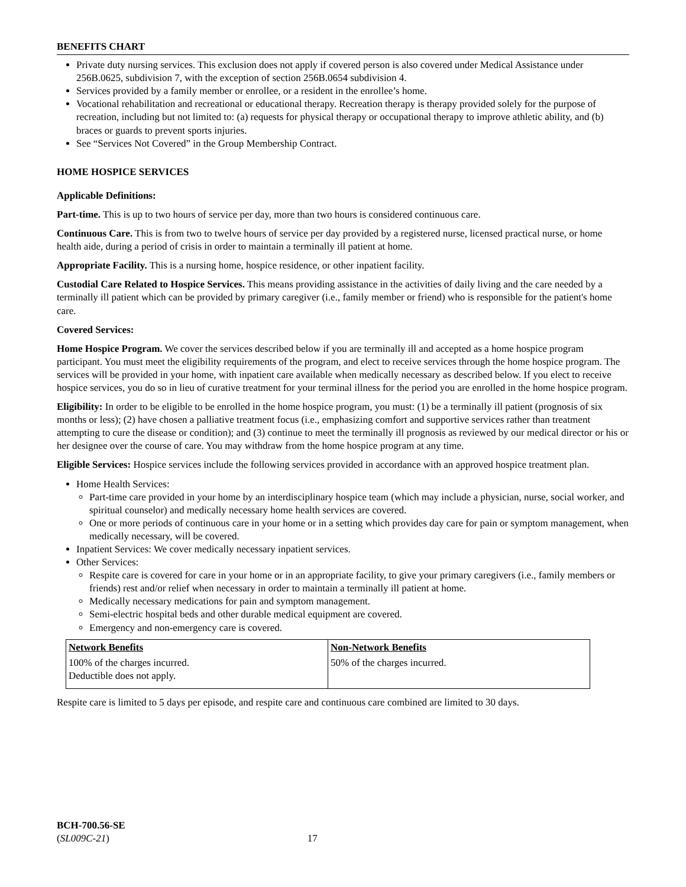BENEFITS CHART
Private duty nursing services. This exclusion does not apply if covered person is also covered under Medical Assistance under 256B.0625, subdivision 7, with the exception of section 256B.0654 subdivision 4.
Services provided by a family member or enrollee, or a resident in the enrollee’s home.
Vocational rehabilitation and recreational or educational therapy. Recreation therapy is therapy provided solely for the purpose of recreation, including but not limited to: (a) requests for physical therapy or occupational therapy to improve athletic ability, and (b) braces or guards to prevent sports injuries.
See “Services Not Covered” in the Group Membership Contract.
HOME HOSPICE SERVICES
Applicable Definitions:
Part-time. This is up to two hours of service per day, more than two hours is considered continuous care.
Continuous Care. This is from two to twelve hours of service per day provided by a registered nurse, licensed practical nurse, or home health aide, during a period of crisis in order to maintain a terminally ill patient at home.
Appropriate Facility. This is a nursing home, hospice residence, or other inpatient facility.
Custodial Care Related to Hospice Services. This means providing assistance in the activities of daily living and the care needed by a terminally ill patient which can be provided by primary caregiver (i.e., family member or friend) who is responsible for the patient's home care.
Covered Services:
Home Hospice Program. We cover the services described below if you are terminally ill and accepted as a home hospice program participant. You must meet the eligibility requirements of the program, and elect to receive services through the home hospice program. The services will be provided in your home, with inpatient care available when medically necessary as described below. If you elect to receive hospice services, you do so in lieu of curative treatment for your terminal illness for the period you are enrolled in the home hospice program.
Eligibility: In order to be eligible to be enrolled in the home hospice program, you must: (1) be a terminally ill patient (prognosis of six months or less); (2) have chosen a palliative treatment focus (i.e., emphasizing comfort and supportive services rather than treatment attempting to cure the disease or condition); and (3) continue to meet the terminally ill prognosis as reviewed by our medical director or his or her designee over the course of care. You may withdraw from the home hospice program at any time.
Eligible Services: Hospice services include the following services provided in accordance with an approved hospice treatment plan.
Home Health Services:
Part-time care provided in your home by an interdisciplinary hospice team (which may include a physician, nurse, social worker, and spiritual counselor) and medically necessary home health services are covered.
One or more periods of continuous care in your home or in a setting which provides day care for pain or symptom management, when medically necessary, will be covered.
Inpatient Services: We cover medically necessary inpatient services.
Other Services:
Respite care is covered for care in your home or in an appropriate facility, to give your primary caregivers (i.e., family members or friends) rest and/or relief when necessary in order to maintain a terminally ill patient at home.
Medically necessary medications for pain and symptom management.
Semi-electric hospital beds and other durable medical equipment are covered.
Emergency and non-emergency care is covered.
| Network Benefits | Non-Network Benefits |
| --- | --- |
| 100% of the charges incurred. Deductible does not apply. | 50% of the charges incurred. |
Respite care is limited to 5 days per episode, and respite care and continuous care combined are limited to 30 days.
BCH-700.56-SE
(SL009C-21) 17